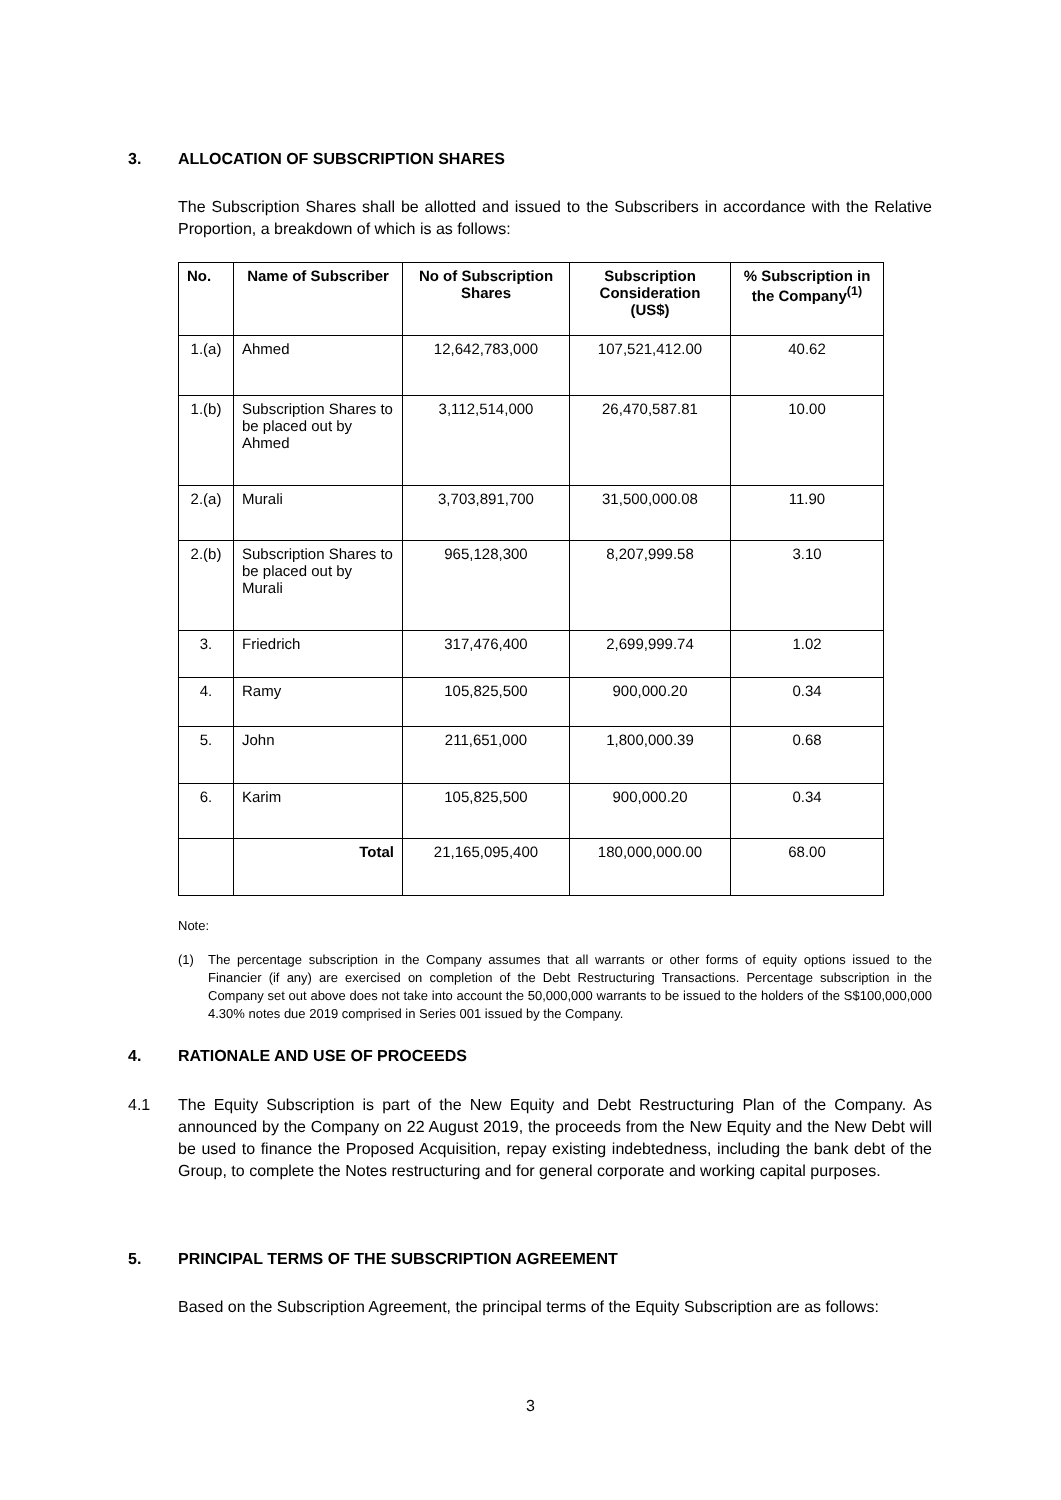3. ALLOCATION OF SUBSCRIPTION SHARES
The Subscription Shares shall be allotted and issued to the Subscribers in accordance with the Relative Proportion, a breakdown of which is as follows:
| No. | Name of Subscriber | No of Subscription Shares | Subscription Consideration (US$) | % Subscription in the Company<sup>(1)</sup> |
| --- | --- | --- | --- | --- |
| 1.(a) | Ahmed | 12,642,783,000 | 107,521,412.00 | 40.62 |
| 1.(b) | Subscription Shares to be placed out by Ahmed | 3,112,514,000 | 26,470,587.81 | 10.00 |
| 2.(a) | Murali | 3,703,891,700 | 31,500,000.08 | 11.90 |
| 2.(b) | Subscription Shares to be placed out by Murali | 965,128,300 | 8,207,999.58 | 3.10 |
| 3. | Friedrich | 317,476,400 | 2,699,999.74 | 1.02 |
| 4. | Ramy | 105,825,500 | 900,000.20 | 0.34 |
| 5. | John | 211,651,000 | 1,800,000.39 | 0.68 |
| 6. | Karim | 105,825,500 | 900,000.20 | 0.34 |
| | Total | 21,165,095,400 | 180,000,000.00 | 68.00 |
Note:
(1)
The percentage subscription in the Company assumes that all warrants or other forms of equity options issued to the Financier (if any) are exercised on completion of the Debt Restructuring Transactions. Percentage subscription in the Company set out above does not take into account the 50,000,000 warrants to be issued to the holders of the S$100,000,000 4.30% notes due 2019 comprised in Series 001 issued by the Company.
4. RATIONALE AND USE OF PROCEEDS
4.1 The Equity Subscription is part of the New Equity and Debt Restructuring Plan of the Company. As announced by the Company on 22 August 2019, the proceeds from the New Equity and the New Debt will be used to finance the Proposed Acquisition, repay existing indebtedness, including the bank debt of the Group, to complete the Notes restructuring and for general corporate and working capital purposes.
5. PRINCIPAL TERMS OF THE SUBSCRIPTION AGREEMENT
Based on the Subscription Agreement, the principal terms of the Equity Subscription are as follows:
3